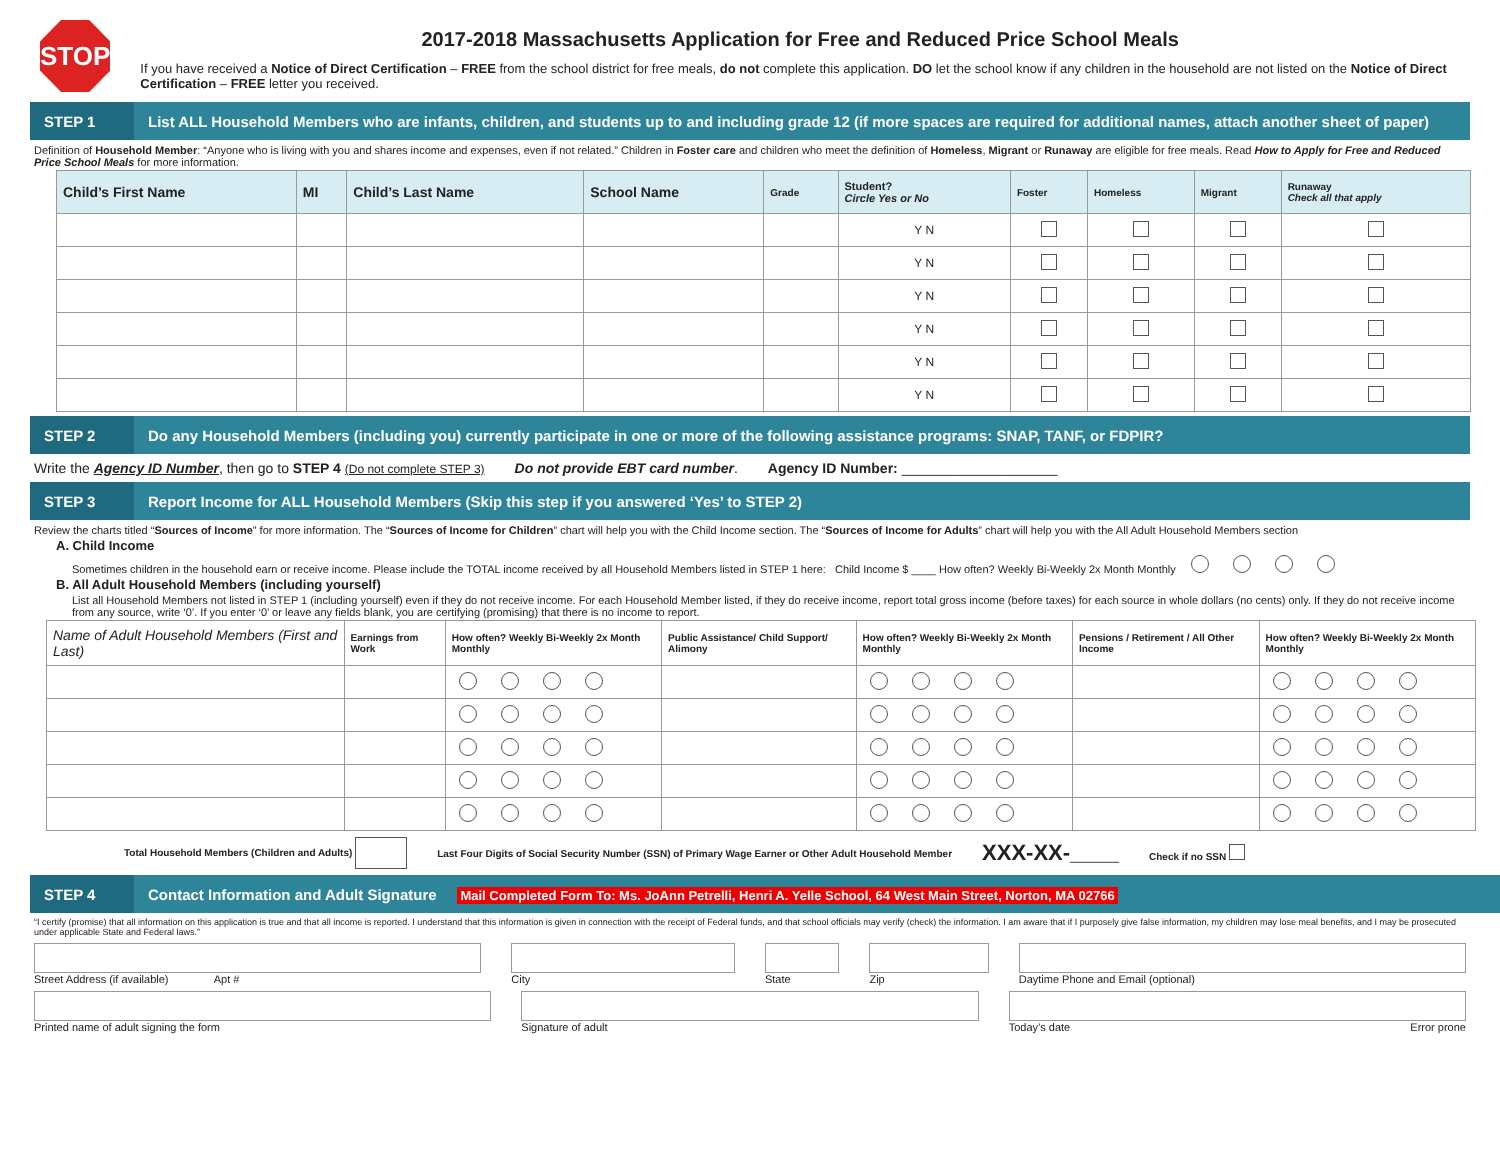STOP
2017-2018 Massachusetts Application for Free and Reduced Price School Meals
If you have received a Notice of Direct Certification – FREE from the school district for free meals, do not complete this application. DO let the school know if any children in the household are not listed on the Notice of Direct Certification – FREE letter you received.
STEP 1
List ALL Household Members who are infants, children, and students up to and including grade 12 (if more spaces are required for additional names, attach another sheet of paper)
Definition of Household Member: “Anyone who is living with you and shares income and expenses, even if not related.” Children in Foster care and children who meet the definition of Homeless, Migrant or Runaway are eligible for free meals. Read How to Apply for Free and Reduced Price School Meals for more information.
| Child’s First Name | MI | Child’s Last Name | School Name | Grade | Student? Circle Yes or No | Foster | Homeless | Migrant | Runaway Check all that apply |
| --- | --- | --- | --- | --- | --- | --- | --- | --- | --- |
| | | | | | Y N | | | | |
| | | | | | Y N | | | | |
| | | | | | Y N | | | | |
| | | | | | Y N | | | | |
| | | | | | Y N | | | | |
| | | | | | Y N | | | | |
STEP 2
Do any Household Members (including you) currently participate in one or more of the following assistance programs: SNAP, TANF, or FDPIR?
Write the Agency ID Number, then go to STEP 4 (Do not complete STEP 3) Do not provide EBT card number. Agency ID Number: ____________________
STEP 3
Report Income for ALL Household Members (Skip this step if you answered ‘Yes’ to STEP 2)
Review the charts titled “Sources of Income” for more information. The “Sources of Income for Children” chart will help you with the Child Income section. The “Sources of Income for Adults” chart will help you with the All Adult Household Members section
A. Child Income
Sometimes children in the household earn or receive income. Please include the TOTAL income received by all Household Members listed in STEP 1 here: Child Income $ ____ How often? Weekly Bi-Weekly 2x Month Monthly
B. All Adult Household Members (including yourself)
List all Household Members not listed in STEP 1 (including yourself) even if they do not receive income. For each Household Member listed, if they do receive income, report total gross income (before taxes) for each source in whole dollars (no cents) only. If they do not receive income from any source, write ‘0’. If you enter ‘0’ or leave any fields blank, you are certifying (promising) that there is no income to report.
| Name of Adult Household Members (First and Last) | Earnings from Work | How often? Weekly Bi-Weekly 2x Month Monthly | Public Assistance/ Child Support/ Alimony | How often? Weekly Bi-Weekly 2x Month Monthly | Pensions / Retirement / All Other Income | How often? Weekly Bi-Weekly 2x Month Monthly |
| --- | --- | --- | --- | --- | --- | --- |
Total Household Members (Children and Adults) Last Four Digits of Social Security Number (SSN) of Primary Wage Earner or Other Adult Household Member XXX-XX-____ Check if no SSN
STEP 4
Contact Information and Adult Signature Mail Completed Form To: Ms. JoAnn Petrelli, Henri A. Yelle School, 64 West Main Street, Norton, MA 02766
“I certify (promise) that all information on this application is true and that all income is reported. I understand that this information is given in connection with the receipt of Federal funds, and that school officials may verify (check) the information. I am aware that if I purposely give false information, my children may lose meal benefits, and I may be prosecuted under applicable State and Federal laws.”
Street Address (if available) Apt #
City State Zip Daytime Phone and Email (optional)
Printed name of adult signing the form
Signature of adult Today’s date Error prone